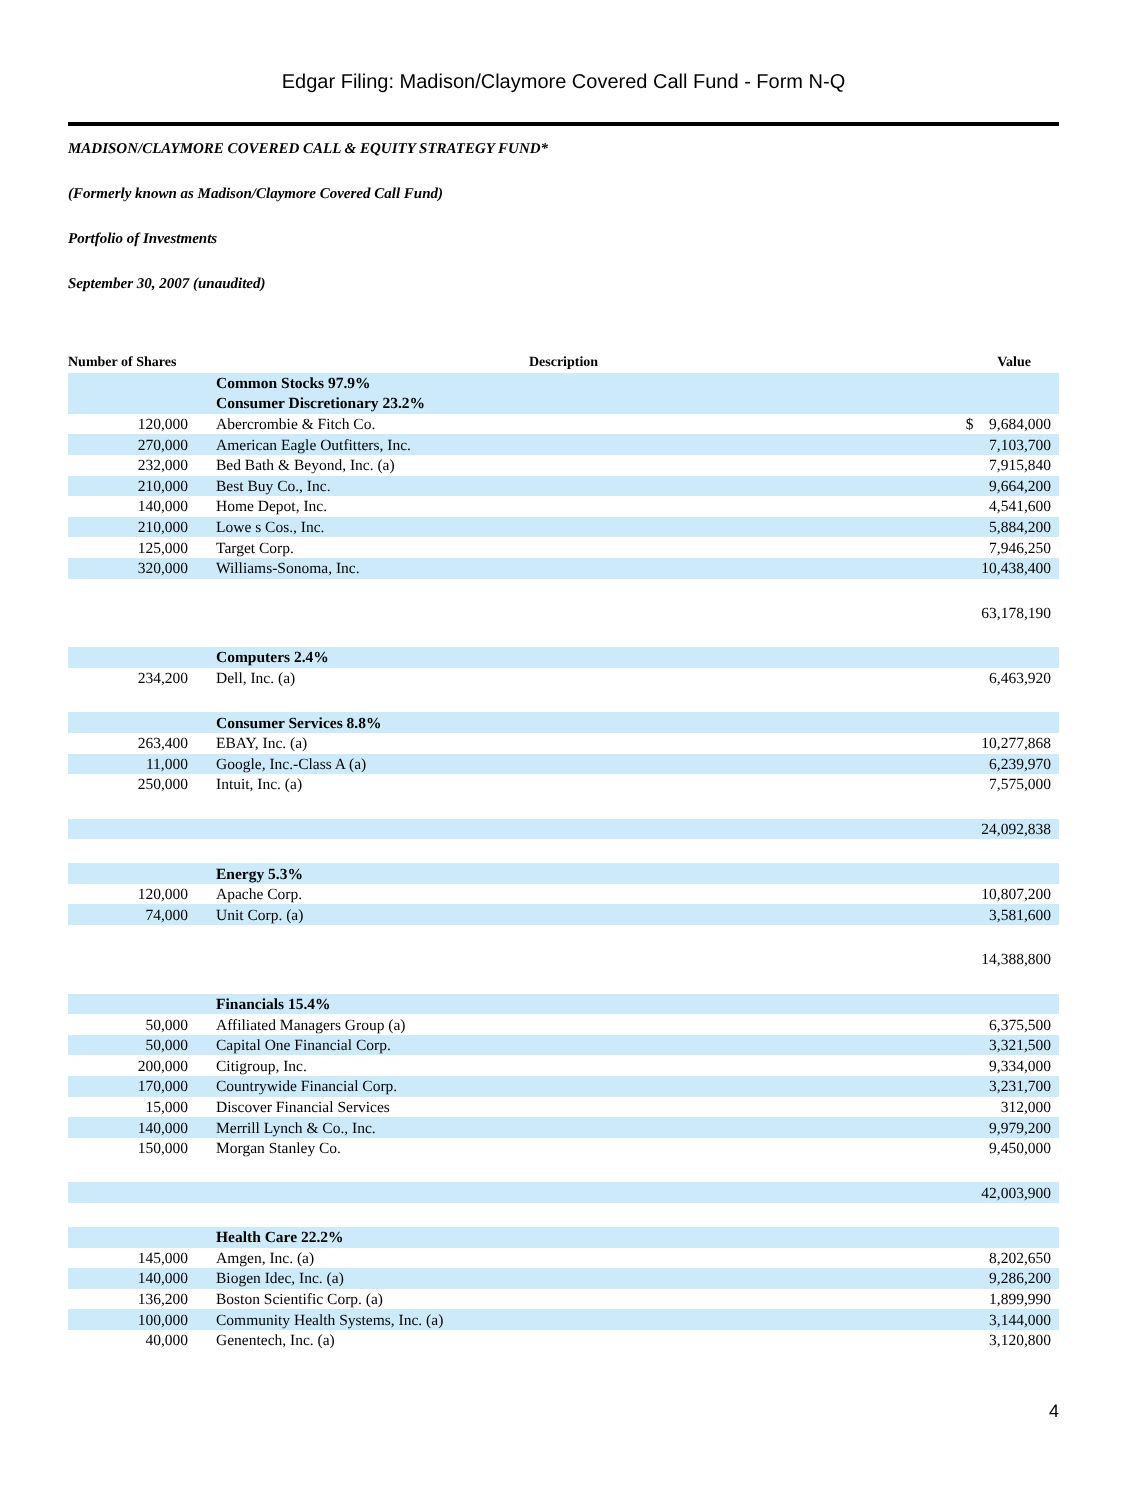Edgar Filing: Madison/Claymore Covered Call Fund - Form N-Q
MADISON/CLAYMORE COVERED CALL & EQUITY STRATEGY FUND*
(Formerly known as Madison/Claymore Covered Call Fund)
Portfolio of Investments
September 30, 2007 (unaudited)
| Number of Shares | Description | Value |
| --- | --- | --- |
| | Common Stocks 97.9% | |
| | Consumer Discretionary 23.2% | |
| 120,000 | Abercrombie & Fitch Co. | $ 9,684,000 |
| 270,000 | American Eagle Outfitters, Inc. | 7,103,700 |
| 232,000 | Bed Bath & Beyond, Inc. (a) | 7,915,840 |
| 210,000 | Best Buy Co., Inc. | 9,664,200 |
| 140,000 | Home Depot, Inc. | 4,541,600 |
| 210,000 | Lowe s Cos., Inc. | 5,884,200 |
| 125,000 | Target Corp. | 7,946,250 |
| 320,000 | Williams-Sonoma, Inc. | 10,438,400 |
| | | 63,178,190 |
| | Computers 2.4% | |
| 234,200 | Dell, Inc. (a) | 6,463,920 |
| | Consumer Services 8.8% | |
| 263,400 | EBAY, Inc. (a) | 10,277,868 |
| 11,000 | Google, Inc.-Class A (a) | 6,239,970 |
| 250,000 | Intuit, Inc. (a) | 7,575,000 |
| | | 24,092,838 |
| | Energy 5.3% | |
| 120,000 | Apache Corp. | 10,807,200 |
| 74,000 | Unit Corp. (a) | 3,581,600 |
| | | 14,388,800 |
| | Financials 15.4% | |
| 50,000 | Affiliated Managers Group (a) | 6,375,500 |
| 50,000 | Capital One Financial Corp. | 3,321,500 |
| 200,000 | Citigroup, Inc. | 9,334,000 |
| 170,000 | Countrywide Financial Corp. | 3,231,700 |
| 15,000 | Discover Financial Services | 312,000 |
| 140,000 | Merrill Lynch & Co., Inc. | 9,979,200 |
| 150,000 | Morgan Stanley Co. | 9,450,000 |
| | | 42,003,900 |
| | Health Care 22.2% | |
| 145,000 | Amgen, Inc. (a) | 8,202,650 |
| 140,000 | Biogen Idec, Inc. (a) | 9,286,200 |
| 136,200 | Boston Scientific Corp. (a) | 1,899,990 |
| 100,000 | Community Health Systems, Inc. (a) | 3,144,000 |
| 40,000 | Genentech, Inc. (a) | 3,120,800 |
4